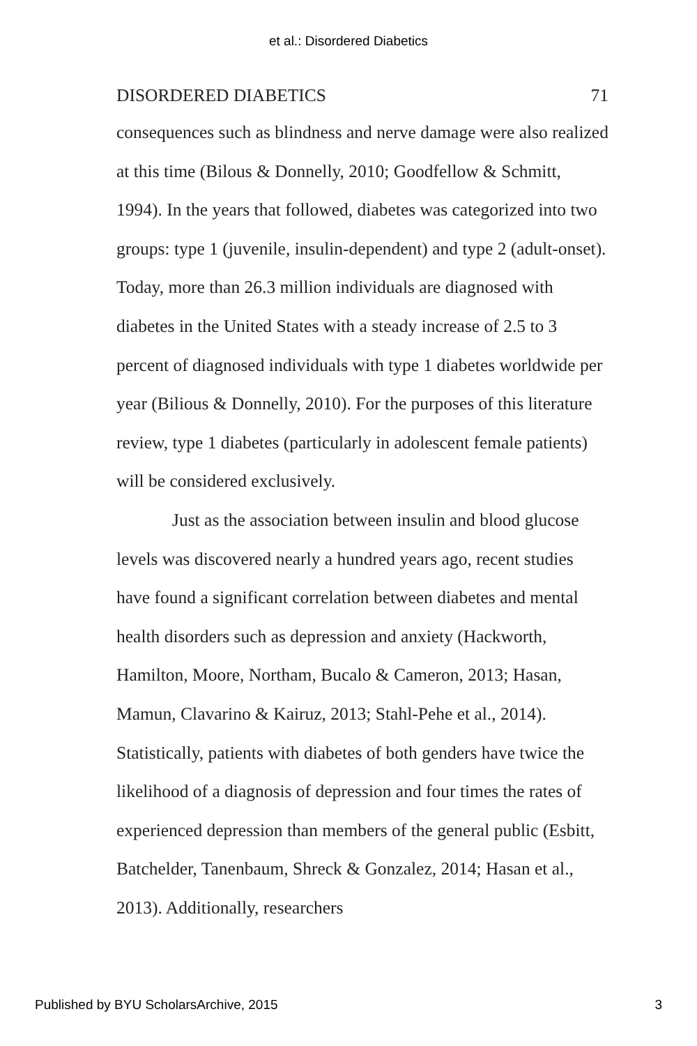et al.: Disordered Diabetics
DISORDERED DIABETICS 71
consequences such as blindness and nerve damage were also realized at this time (Bilous & Donnelly, 2010; Goodfellow & Schmitt, 1994). In the years that followed, diabetes was categorized into two groups: type 1 (juvenile, insulin-dependent) and type 2 (adult-onset). Today, more than 26.3 million individuals are diagnosed with diabetes in the United States with a steady increase of 2.5 to 3 percent of diagnosed individuals with type 1 diabetes worldwide per year (Bilious & Donnelly, 2010). For the purposes of this literature review, type 1 diabetes (particularly in adolescent female patients) will be considered exclusively.
Just as the association between insulin and blood glucose levels was discovered nearly a hundred years ago, recent studies have found a significant correlation between diabetes and mental health disorders such as depression and anxiety (Hackworth, Hamilton, Moore, Northam, Bucalo & Cameron, 2013; Hasan, Mamun, Clavarino & Kairuz, 2013; Stahl-Pehe et al., 2014). Statistically, patients with diabetes of both genders have twice the likelihood of a diagnosis of depression and four times the rates of experienced depression than members of the general public (Esbitt, Batchelder, Tanenbaum, Shreck & Gonzalez, 2014; Hasan et al., 2013). Additionally, researchers
Published by BYU ScholarsArchive, 2015 3